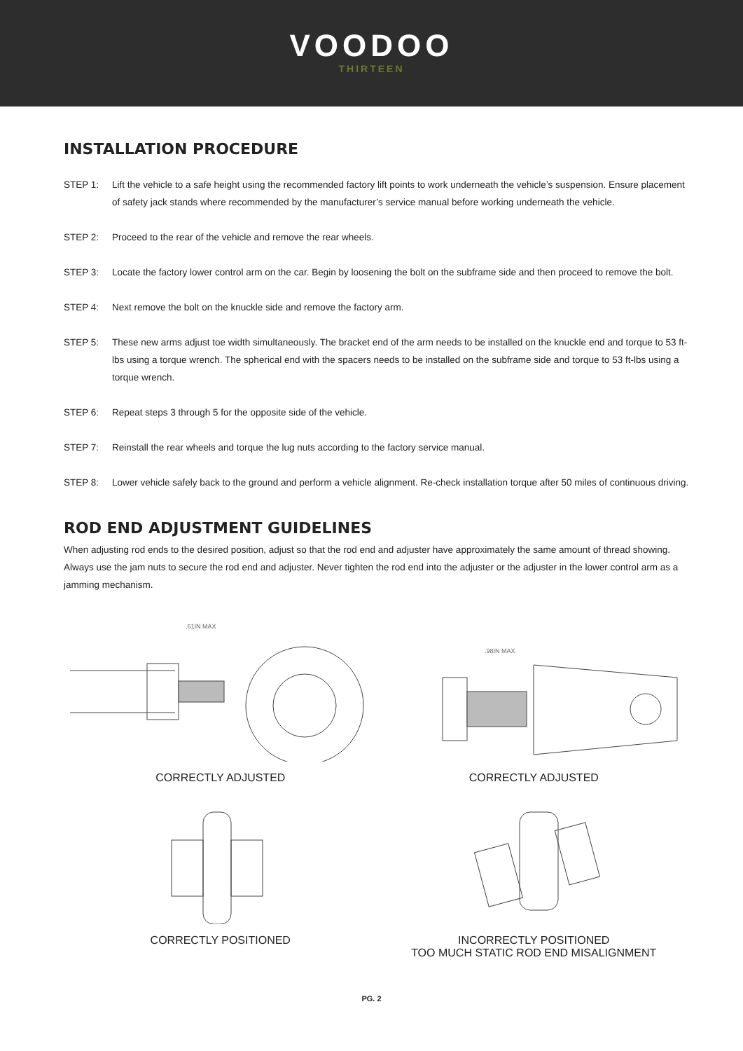VOODOO
THIRTEEN
INSTALLATION PROCEDURE
STEP 1: Lift the vehicle to a safe height using the recommended factory lift points to work underneath the vehicle’s suspension. Ensure placement of safety jack stands where recommended by the manufacturer’s service manual before working underneath the vehicle.
STEP 2: Proceed to the rear of the vehicle and remove the rear wheels.
STEP 3: Locate the factory lower control arm on the car. Begin by loosening the bolt on the subframe side and then proceed to remove the bolt.
STEP 4: Next remove the bolt on the knuckle side and remove the factory arm.
STEP 5: These new arms adjust toe width simultaneously. The bracket end of the arm needs to be installed on the knuckle end and torque to 53 ft-lbs using a torque wrench. The spherical end with the spacers needs to be installed on the subframe side and torque to 53 ft-lbs using a torque wrench.
STEP 6: Repeat steps 3 through 5 for the opposite side of the vehicle.
STEP 7: Reinstall the rear wheels and torque the lug nuts according to the factory service manual.
STEP 8: Lower vehicle safely back to the ground and perform a vehicle alignment. Re-check installation torque after 50 miles of continuous driving.
ROD END ADJUSTMENT GUIDELINES
When adjusting rod ends to the desired position, adjust so that the rod end and adjuster have approximately the same amount of thread showing. Always use the jam nuts to secure the rod end and adjuster. Never tighten the rod end into the adjuster or the adjuster in the lower control arm as a jamming mechanism.
.61IN MAX
CORRECTLY ADJUSTED
.98IN MAX
CORRECTLY ADJUSTED
CORRECTLY POSITIONED
INCORRECTLY POSITIONED
TOO MUCH STATIC ROD END MISALIGNMENT
PG. 2